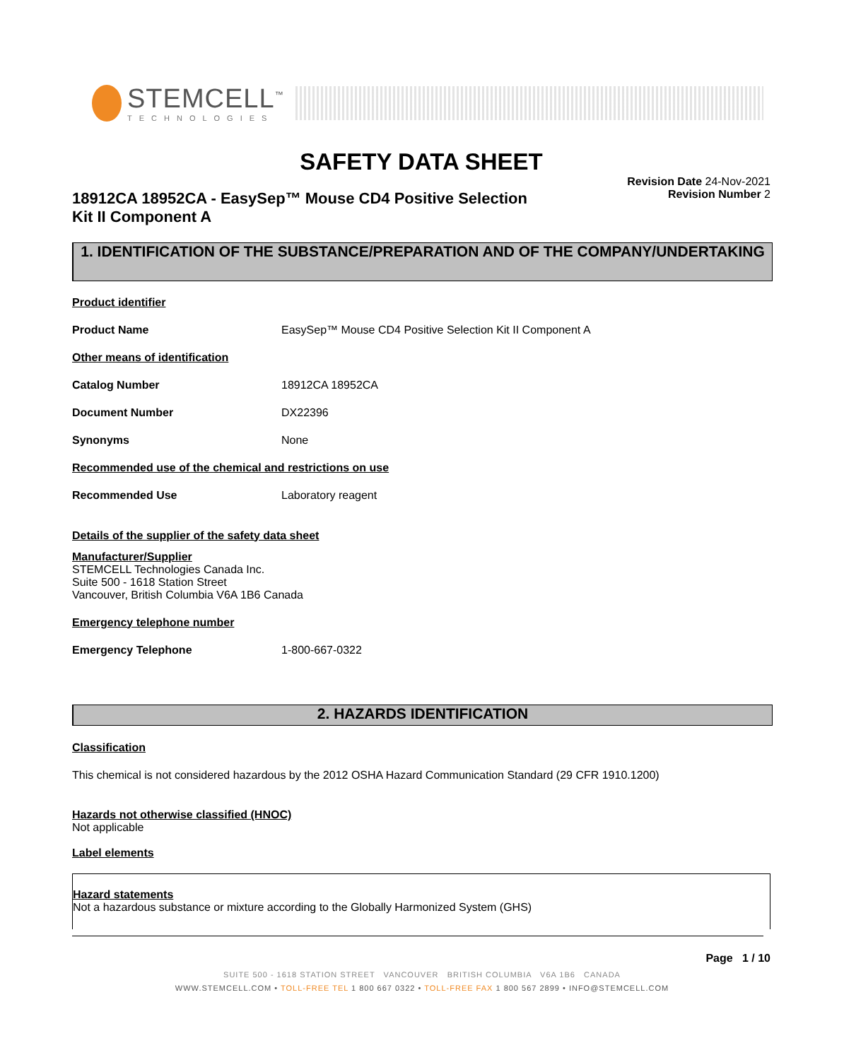STEMCELL<sup>™</sup>
TECHNOLOGIES
SAFETY DATA SHEET
18912CA 18952CA - EasySep™ Mouse CD4 Positive Selection
Kit II Component A
Revision Date 24-Nov-2021
Revision Number 2
1. IDENTIFICATION OF THE SUBSTANCE/PREPARATION AND OF THE COMPANY/UNDERTAKING
Product identifier
Product Name EasySep™ Mouse CD4 Positive Selection Kit II Component A
Other means of identification
Catalog Number 18912CA 18952CA
Document Number DX22396
Synonyms None
Recommended use of the chemical and restrictions on use
Recommended Use Laboratory reagent
Details of the supplier of the safety data sheet
Manufacturer/Supplier
STEMCELL Technologies Canada Inc.
Suite 500 - 1618 Station Street
Vancouver, British Columbia V6A 1B6 Canada
Emergency telephone number
Emergency Telephone 1-800-667-0322
2. HAZARDS IDENTIFICATION
Classification
This chemical is not considered hazardous by the 2012 OSHA Hazard Communication Standard (29 CFR 1910.1200)
Hazards not otherwise classified (HNOC)
Not applicable
Label elements
Hazard statements
Not a hazardous substance or mixture according to the Globally Harmonized System (GHS)
Page 1 / 10
SUITE 500 - 1618 STATION STREET VANCOUVER BRITISH COLUMBIA V6A 1B6 CANADA
WWW.STEMCELL.COM • TOLL-FREE TEL 1 800 667 0322 • TOLL-FREE FAX 1 800 567 2899 • INFO@STEMCELL.COM